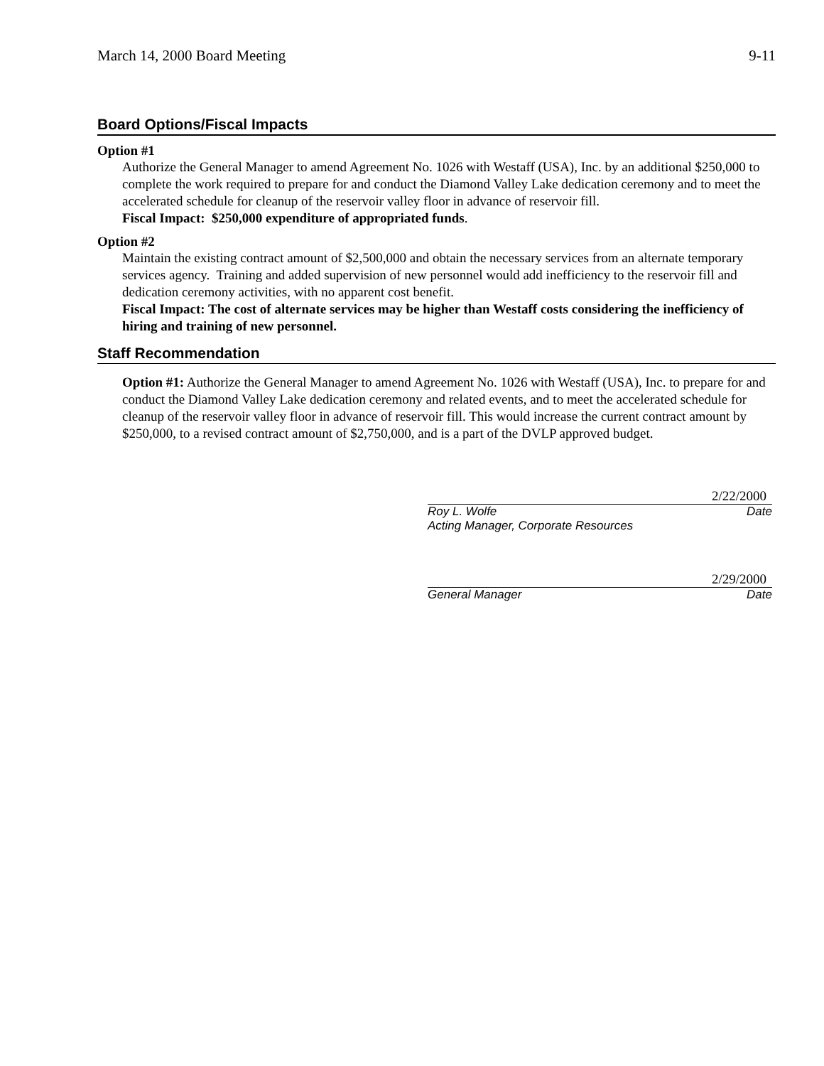March 14, 2000 Board Meeting 9-11
Board Options/Fiscal Impacts
Option #1
Authorize the General Manager to amend Agreement No. 1026 with Westaff (USA), Inc. by an additional $250,000 to complete the work required to prepare for and conduct the Diamond Valley Lake dedication ceremony and to meet the accelerated schedule for cleanup of the reservoir valley floor in advance of reservoir fill.
Fiscal Impact: $250,000 expenditure of appropriated funds.
Option #2
Maintain the existing contract amount of $2,500,000 and obtain the necessary services from an alternate temporary services agency. Training and added supervision of new personnel would add inefficiency to the reservoir fill and dedication ceremony activities, with no apparent cost benefit.
Fiscal Impact: The cost of alternate services may be higher than Westaff costs considering the inefficiency of hiring and training of new personnel.
Staff Recommendation
Option #1: Authorize the General Manager to amend Agreement No. 1026 with Westaff (USA), Inc. to prepare for and conduct the Diamond Valley Lake dedication ceremony and related events, and to meet the accelerated schedule for cleanup of the reservoir valley floor in advance of reservoir fill. This would increase the current contract amount by $250,000, to a revised contract amount of $2,750,000, and is a part of the DVLP approved budget.
2/22/2000
Roy L. Wolfe Date
Acting Manager, Corporate Resources
2/29/2000
General Manager Date